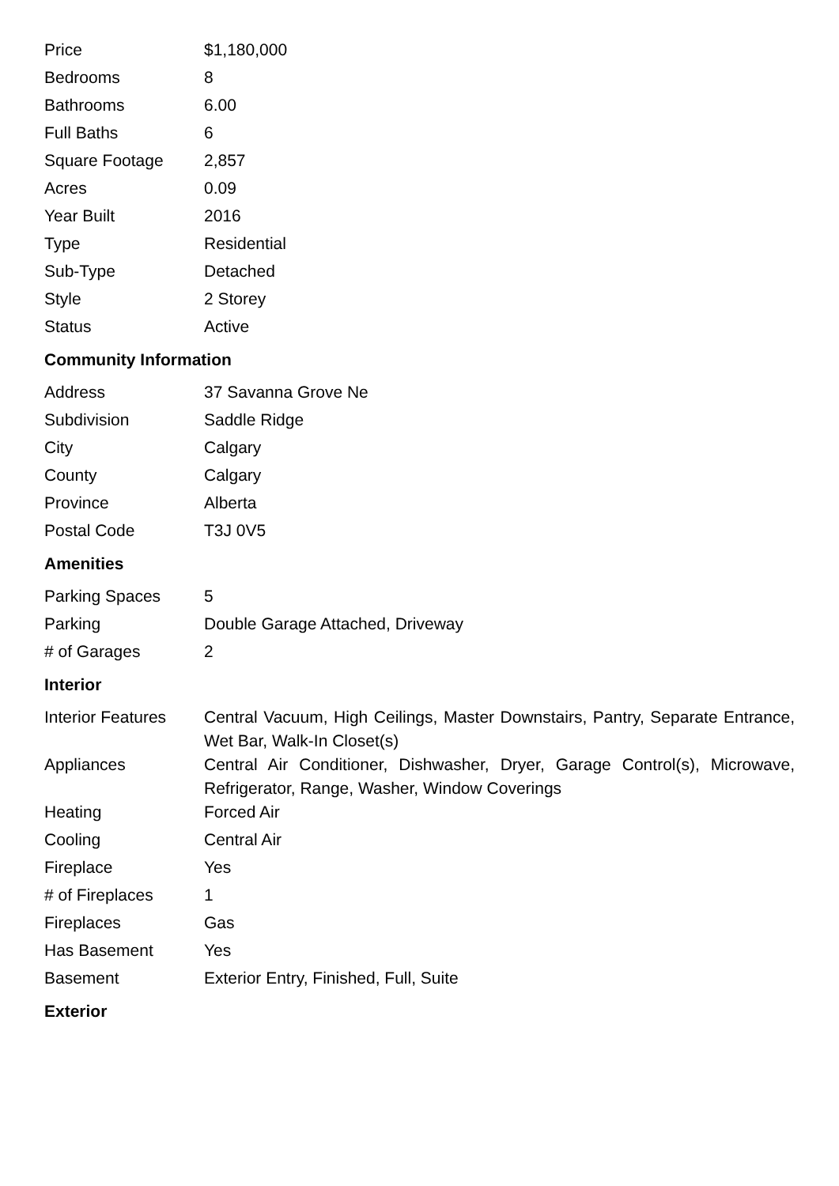| Price | $1,180,000 |
| Bedrooms | 8 |
| Bathrooms | 6.00 |
| Full Baths | 6 |
| Square Footage | 2,857 |
| Acres | 0.09 |
| Year Built | 2016 |
| Type | Residential |
| Sub-Type | Detached |
| Style | 2 Storey |
| Status | Active |
Community Information
| Address | 37 Savanna Grove Ne |
| Subdivision | Saddle Ridge |
| City | Calgary |
| County | Calgary |
| Province | Alberta |
| Postal Code | T3J 0V5 |
Amenities
| Parking Spaces | 5 |
| Parking | Double Garage Attached, Driveway |
| # of Garages | 2 |
Interior
| Interior Features | Central Vacuum, High Ceilings, Master Downstairs, Pantry, Separate Entrance, Wet Bar, Walk-In Closet(s) |
| Appliances | Central Air Conditioner, Dishwasher, Dryer, Garage Control(s), Microwave, Refrigerator, Range, Washer, Window Coverings |
| Heating | Forced Air |
| Cooling | Central Air |
| Fireplace | Yes |
| # of Fireplaces | 1 |
| Fireplaces | Gas |
| Has Basement | Yes |
| Basement | Exterior Entry, Finished, Full, Suite |
Exterior